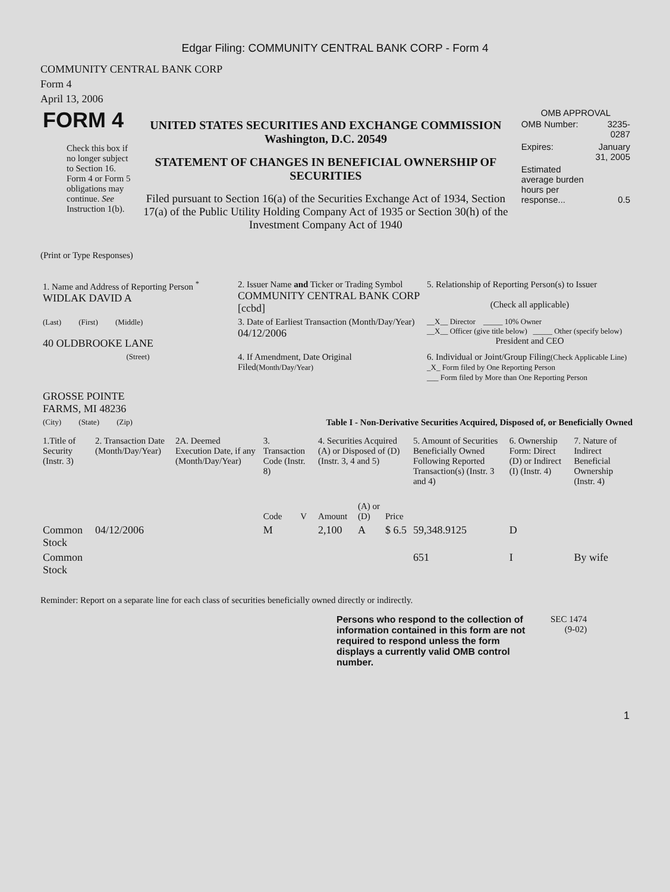Edgar Filing: COMMUNITY CENTRAL BANK CORP - Form 4
COMMUNITY CENTRAL BANK CORP
Form 4
April 13, 2006
| FORM 4 Check this box if no longer subject to Section 16. Form 4 or Form 5 obligations may continue. See Instruction 1(b). | UNITED STATES SECURITIES AND EXCHANGE COMMISSION Washington, D.C. 20549 STATEMENT OF CHANGES IN BENEFICIAL OWNERSHIP OF SECURITIES Filed pursuant to Section 16(a) of the Securities Exchange Act of 1934, Section 17(a) of the Public Utility Holding Company Act of 1935 or Section 30(h) of the Investment Company Act of 1940 | OMB APPROVAL / OMB Number: / 3235-0287 / / Expires: / January 31, 2005 / / Estimated average burden hours per response... / 0.5 / |
(Print or Type Responses)
| 1. Name and Address of Reporting Person <sup>*</sup> WIDLAK DAVID A | 2. Issuer Name and Ticker or Trading Symbol COMMUNITY CENTRAL BANK CORP [ccbd] | 5. Relationship of Reporting Person(s) to Issuer (Check all applicable) |
| (Last) (First) (Middle) 40 OLDBROOKE LANE | 3. Date of Earliest Transaction (Month/Day/Year) 04/12/2006 | __X__ Director _____ 10% Owner __X__ Officer (give title below) _____ Other (specify below) President and CEO |
| (Street) GROSSE POINTE FARMS, MI 48236 | 4. If Amendment, Date Original Filed (Month/Day/Year) | 6. Individual or Joint/Group Filing (Check Applicable Line) _X_ Form filed by One Reporting Person ___ Form filed by More than One Reporting Person |
| (City) (State) (Zip) | Table I - Non-Derivative Securities Acquired, Disposed of, or Beneficially Owned | |
| 1.Title of Security (Instr. 3) | 2. Transaction Date (Month/Day/Year) | 2A. Deemed Execution Date, if any (Month/Day/Year) | 3. Transaction Code (Instr. 8) | | 4. Securities Acquired (A) or Disposed of (D) (Instr. 3, 4 and 5) | | | 5. Amount of Securities Beneficially Owned Following Reported Transaction(s) (Instr. 3 and 4) | 6. Ownership Form: Direct (D) or Indirect (I) (Instr. 4) | 7. Nature of Indirect Beneficial Ownership (Instr. 4) |
| --- | --- | --- | --- | --- | --- | --- | --- | --- | --- | --- |
| | | | Code | V | Amount | (A) or (D) | Price | | | |
| Common Stock | 04/12/2006 | | M | | 2,100 | A | $ 6.5 | 59,348.9125 | D | |
| Common Stock | | | | | | | | 651 | I | By wife |
Reminder: Report on a separate line for each class of securities beneficially owned directly or indirectly.
Persons who respond to the collection of information contained in this form are not required to respond unless the form displays a currently valid OMB control number.
SEC 1474
(9-02)
1